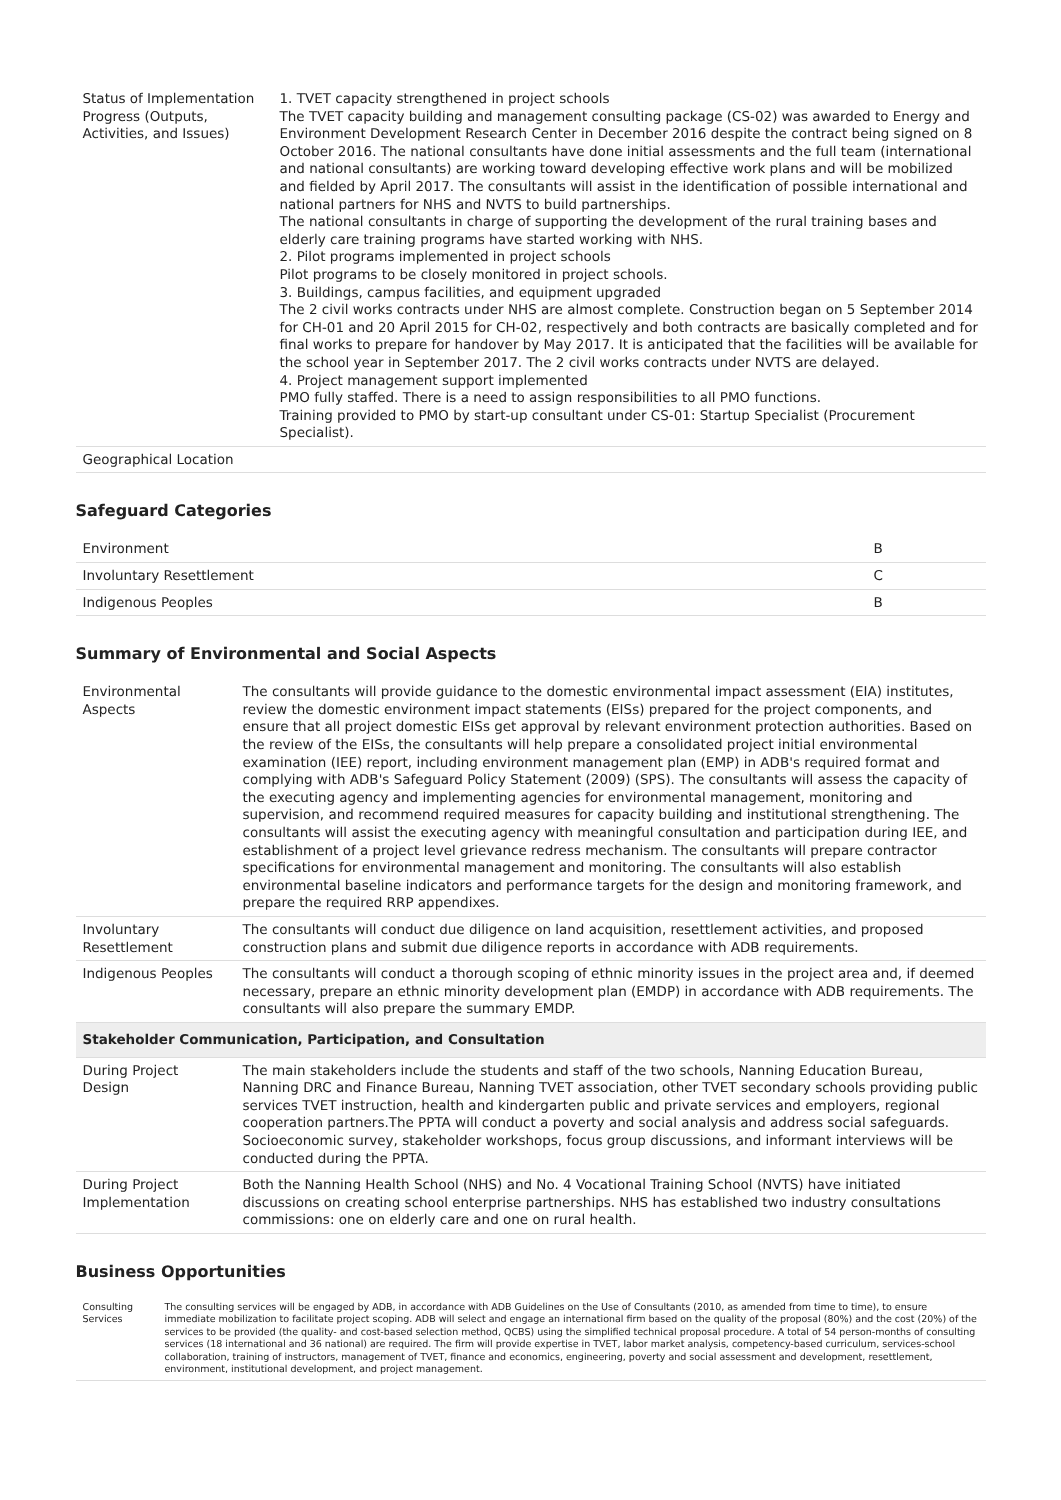| Status of Implementation Progress (Outputs, Activities, and Issues) | 1. TVET capacity strengthened in project schools The TVET capacity building and management consulting package (CS-02) was awarded to Energy and Environment Development Research Center in December 2016 despite the contract being signed on 8 October 2016. The national consultants have done initial assessments and the full team (international and national consultants) are working toward developing effective work plans and will be mobilized and fielded by April 2017. The consultants will assist in the identification of possible international and national partners for NHS and NVTS to build partnerships. The national consultants in charge of supporting the development of the rural training bases and elderly care training programs have started working with NHS. 2. Pilot programs implemented in project schools Pilot programs to be closely monitored in project schools. 3. Buildings, campus facilities, and equipment upgraded The 2 civil works contracts under NHS are almost complete. Construction began on 5 September 2014 for CH-01 and 20 April 2015 for CH-02, respectively and both contracts are basically completed and for final works to prepare for handover by May 2017. It is anticipated that the facilities will be available for the school year in September 2017. The 2 civil works contracts under NVTS are delayed. 4. Project management support implemented PMO fully staffed. There is a need to assign responsibilities to all PMO functions. Training provided to PMO by start-up consultant under CS-01: Startup Specialist (Procurement Specialist). |
| Geographical Location | |
Safeguard Categories
| Environment | B |
| Involuntary Resettlement | C |
| Indigenous Peoples | B |
Summary of Environmental and Social Aspects
| Environmental Aspects | The consultants will provide guidance to the domestic environmental impact assessment (EIA) institutes, review the domestic environment impact statements (EISs) prepared for the project components, and ensure that all project domestic EISs get approval by relevant environment protection authorities. Based on the review of the EISs, the consultants will help prepare a consolidated project initial environmental examination (IEE) report, including environment management plan (EMP) in ADB's required format and complying with ADB's Safeguard Policy Statement (2009) (SPS). The consultants will assess the capacity of the executing agency and implementing agencies for environmental management, monitoring and supervision, and recommend required measures for capacity building and institutional strengthening. The consultants will assist the executing agency with meaningful consultation and participation during IEE, and establishment of a project level grievance redress mechanism. The consultants will prepare contractor specifications for environmental management and monitoring. The consultants will also establish environmental baseline indicators and performance targets for the design and monitoring framework, and prepare the required RRP appendixes. |
| Involuntary Resettlement | The consultants will conduct due diligence on land acquisition, resettlement activities, and proposed construction plans and submit due diligence reports in accordance with ADB requirements. |
| Indigenous Peoples | The consultants will conduct a thorough scoping of ethnic minority issues in the project area and, if deemed necessary, prepare an ethnic minority development plan (EMDP) in accordance with ADB requirements. The consultants will also prepare the summary EMDP. |
| Stakeholder Communication, Participation, and Consultation | |
| During Project Design | The main stakeholders include the students and staff of the two schools, Nanning Education Bureau, Nanning DRC and Finance Bureau, Nanning TVET association, other TVET secondary schools providing public services TVET instruction, health and kindergarten public and private services and employers, regional cooperation partners.The PPTA will conduct a poverty and social analysis and address social safeguards. Socioeconomic survey, stakeholder workshops, focus group discussions, and informant interviews will be conducted during the PPTA. |
| During Project Implementation | Both the Nanning Health School (NHS) and No. 4 Vocational Training School (NVTS) have initiated discussions on creating school enterprise partnerships. NHS has established two industry consultations commissions: one on elderly care and one on rural health. |
Business Opportunities
| Consulting Services | The consulting services will be engaged by ADB, in accordance with ADB Guidelines on the Use of Consultants (2010, as amended from time to time), to ensure immediate mobilization to facilitate project scoping. ADB will select and engage an international firm based on the quality of the proposal (80%) and the cost (20%) of the services to be provided (the quality- and cost-based selection method, QCBS) using the simplified technical proposal procedure. A total of 54 person-months of consulting services (18 international and 36 national) are required. The firm will provide expertise in TVET, labor market analysis, competency-based curriculum, services-school collaboration, training of instructors, management of TVET, finance and economics, engineering, poverty and social assessment and development, resettlement, environment, institutional development, and project management. |